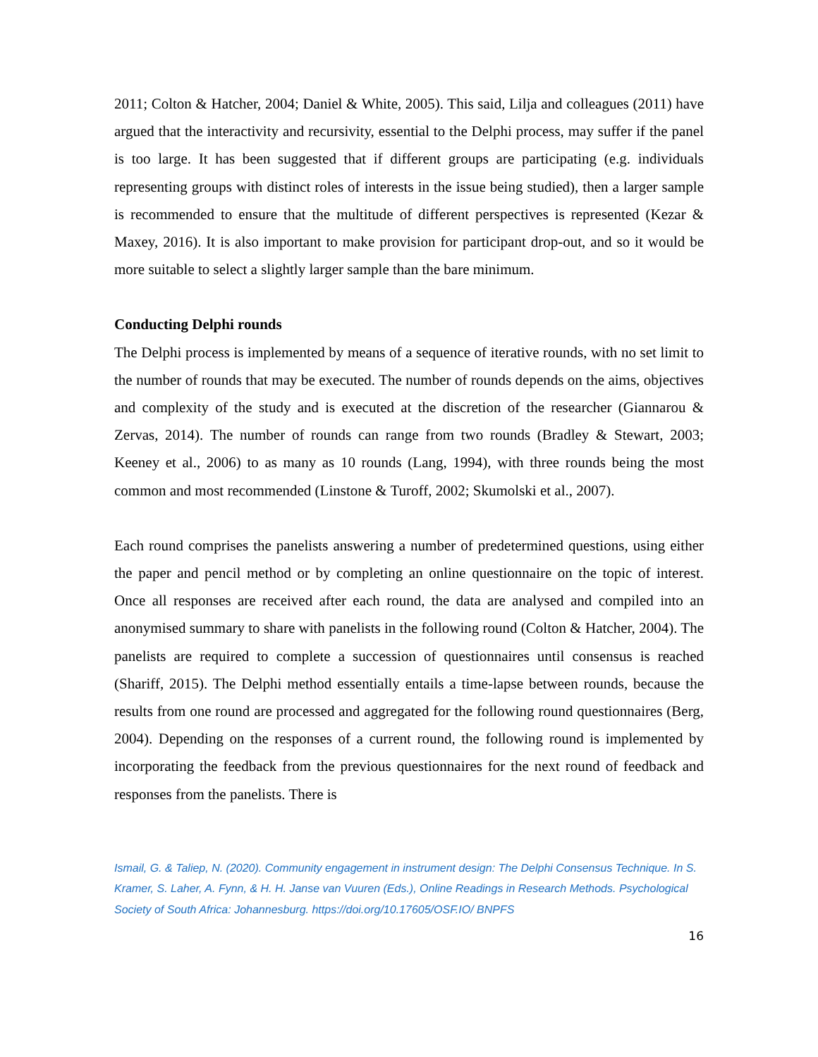2011; Colton & Hatcher, 2004; Daniel & White, 2005). This said, Lilja and colleagues (2011) have argued that the interactivity and recursivity, essential to the Delphi process, may suffer if the panel is too large. It has been suggested that if different groups are participating (e.g. individuals representing groups with distinct roles of interests in the issue being studied), then a larger sample is recommended to ensure that the multitude of different perspectives is represented (Kezar & Maxey, 2016). It is also important to make provision for participant drop-out, and so it would be more suitable to select a slightly larger sample than the bare minimum.
Conducting Delphi rounds
The Delphi process is implemented by means of a sequence of iterative rounds, with no set limit to the number of rounds that may be executed. The number of rounds depends on the aims, objectives and complexity of the study and is executed at the discretion of the researcher (Giannarou & Zervas, 2014). The number of rounds can range from two rounds (Bradley & Stewart, 2003; Keeney et al., 2006) to as many as 10 rounds (Lang, 1994), with three rounds being the most common and most recommended (Linstone & Turoff, 2002; Skumolski et al., 2007).
Each round comprises the panelists answering a number of predetermined questions, using either the paper and pencil method or by completing an online questionnaire on the topic of interest. Once all responses are received after each round, the data are analysed and compiled into an anonymised summary to share with panelists in the following round (Colton & Hatcher, 2004). The panelists are required to complete a succession of questionnaires until consensus is reached (Shariff, 2015). The Delphi method essentially entails a time-lapse between rounds, because the results from one round are processed and aggregated for the following round questionnaires (Berg, 2004). Depending on the responses of a current round, the following round is implemented by incorporating the feedback from the previous questionnaires for the next round of feedback and responses from the panelists. There is
Ismail, G. & Taliep, N. (2020). Community engagement in instrument design: The Delphi Consensus Technique. In S. Kramer, S. Laher, A. Fynn, & H. H. Janse van Vuuren (Eds.), Online Readings in Research Methods. Psychological Society of South Africa: Johannesburg. https://doi.org/10.17605/OSF.IO/ BNPFS
16